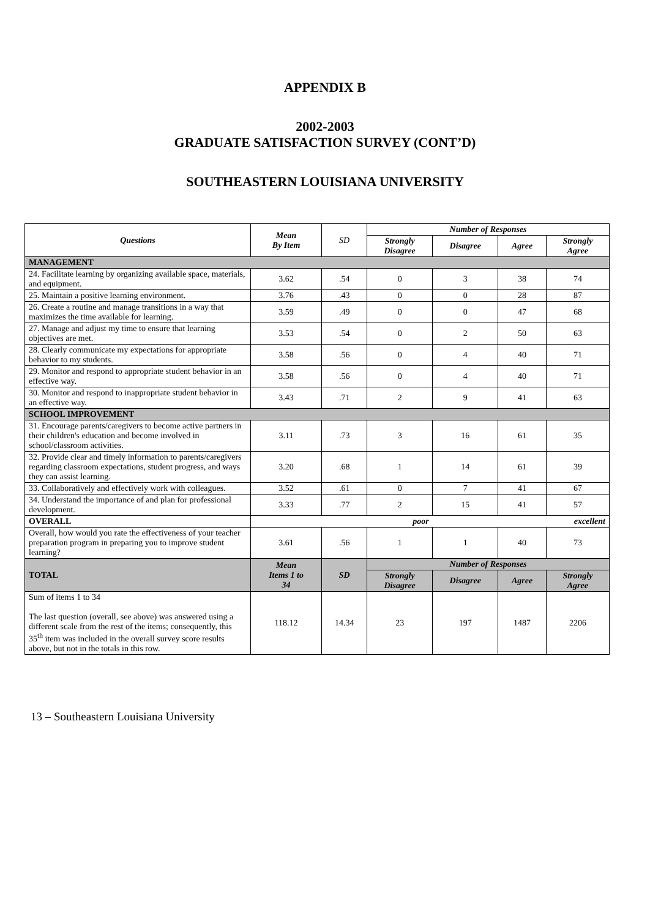APPENDIX B
2002-2003
GRADUATE SATISFACTION SURVEY (CONT’D)
SOUTHEASTERN LOUISIANA UNIVERSITY
| Questions | Mean By Item | SD | Number of Responses | | | |
| --- | --- | --- | --- | --- | --- | --- |
| | | | Strongly Disagree | Disagree | Agree | Strongly Agree |
| MANAGEMENT | | | | | | |
| 24. Facilitate learning by organizing available space, materials, and equipment. | 3.62 | .54 | 0 | 3 | 38 | 74 |
| 25. Maintain a positive learning environment. | 3.76 | .43 | 0 | 0 | 28 | 87 |
| 26. Create a routine and manage transitions in a way that maximizes the time available for learning. | 3.59 | .49 | 0 | 0 | 47 | 68 |
| 27. Manage and adjust my time to ensure that learning objectives are met. | 3.53 | .54 | 0 | 2 | 50 | 63 |
| 28. Clearly communicate my expectations for appropriate behavior to my students. | 3.58 | .56 | 0 | 4 | 40 | 71 |
| 29. Monitor and respond to appropriate student behavior in an effective way. | 3.58 | .56 | 0 | 4 | 40 | 71 |
| 30. Monitor and respond to inappropriate student behavior in an effective way. | 3.43 | .71 | 2 | 9 | 41 | 63 |
| SCHOOL IMPROVEMENT | | | | | | |
| 31. Encourage parents/caregivers to become active partners in their children's education and become involved in school/classroom activities. | 3.11 | .73 | 3 | 16 | 61 | 35 |
| 32. Provide clear and timely information to parents/caregivers regarding classroom expectations, student progress, and ways they can assist learning. | 3.20 | .68 | 1 | 14 | 61 | 39 |
| 33. Collaboratively and effectively work with colleagues. | 3.52 | .61 | 0 | 7 | 41 | 67 |
| 34. Understand the importance of and plan for professional development. | 3.33 | .77 | 2 | 15 | 41 | 57 |
| OVERALL | poor | | | excellent | | |
| Overall, how would you rate the effectiveness of your teacher preparation program in preparing you to improve student learning? | 3.61 | .56 | 1 | 1 | 40 | 73 |
| TOTAL | Mean Items 1 to 34 | SD | Number of Responses | | | |
| | | | Strongly Disagree | Disagree | Agree | Strongly Agree |
| Sum of items 1 to 34 The last question (overall, see above) was answered using a different scale from the rest of the items; consequently, this 35<sup>th</sup> item was included in the overall survey score results above, but not in the totals in this row. | 118.12 | 14.34 | 23 | 197 | 1487 | 2206 |
13 – Southeastern Louisiana University